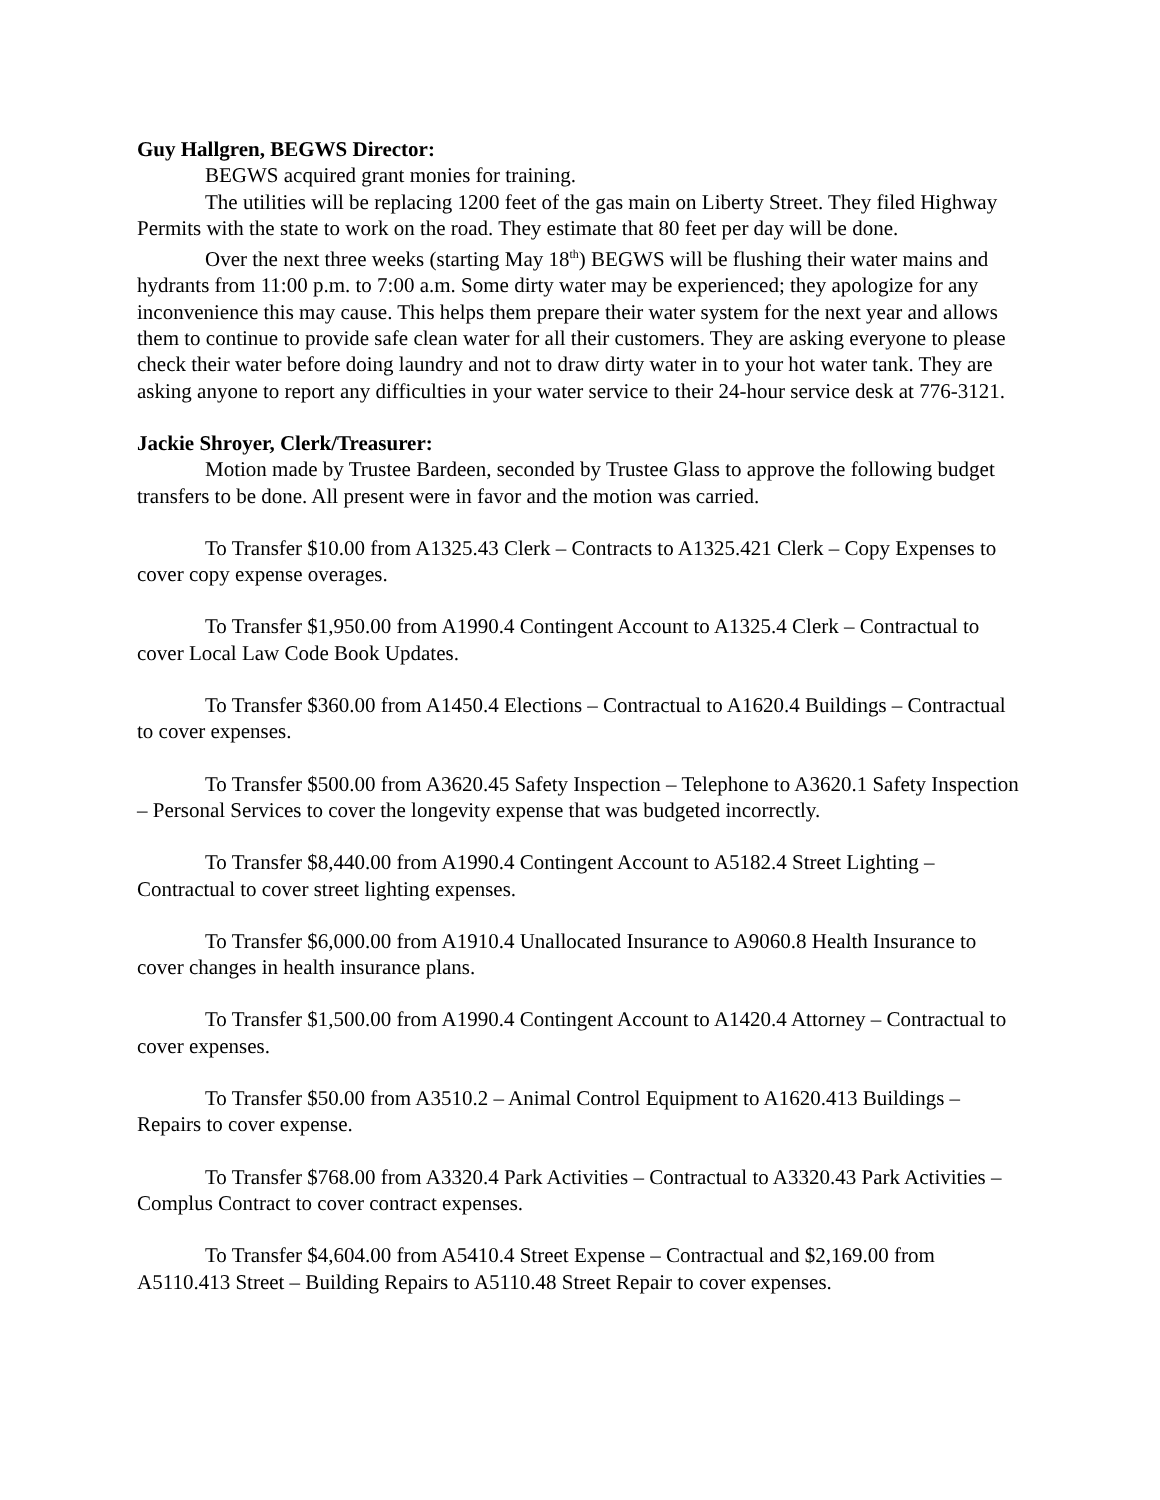Guy Hallgren, BEGWS Director:
BEGWS acquired grant monies for training.
The utilities will be replacing 1200 feet of the gas main on Liberty Street. They filed Highway Permits with the state to work on the road. They estimate that 80 feet per day will be done.
Over the next three weeks (starting May 18<sup>th</sup>) BEGWS will be flushing their water mains and hydrants from 11:00 p.m. to 7:00 a.m. Some dirty water may be experienced; they apologize for any inconvenience this may cause. This helps them prepare their water system for the next year and allows them to continue to provide safe clean water for all their customers. They are asking everyone to please check their water before doing laundry and not to draw dirty water in to your hot water tank. They are asking anyone to report any difficulties in your water service to their 24-hour service desk at 776-3121.
Jackie Shroyer, Clerk/Treasurer:
Motion made by Trustee Bardeen, seconded by Trustee Glass to approve the following budget transfers to be done. All present were in favor and the motion was carried.
To Transfer $10.00 from A1325.43 Clerk – Contracts to A1325.421 Clerk – Copy Expenses to cover copy expense overages.
To Transfer $1,950.00 from A1990.4 Contingent Account to A1325.4 Clerk – Contractual to cover Local Law Code Book Updates.
To Transfer $360.00 from A1450.4 Elections – Contractual to A1620.4 Buildings – Contractual to cover expenses.
To Transfer $500.00 from A3620.45 Safety Inspection – Telephone to A3620.1 Safety Inspection – Personal Services to cover the longevity expense that was budgeted incorrectly.
To Transfer $8,440.00 from A1990.4 Contingent Account to A5182.4 Street Lighting – Contractual to cover street lighting expenses.
To Transfer $6,000.00 from A1910.4 Unallocated Insurance to A9060.8 Health Insurance to cover changes in health insurance plans.
To Transfer $1,500.00 from A1990.4 Contingent Account to A1420.4 Attorney – Contractual to cover expenses.
To Transfer $50.00 from A3510.2 – Animal Control Equipment to A1620.413 Buildings – Repairs to cover expense.
To Transfer $768.00 from A3320.4 Park Activities – Contractual to A3320.43 Park Activities – Complus Contract to cover contract expenses.
To Transfer $4,604.00 from A5410.4 Street Expense – Contractual and $2,169.00 from A5110.413 Street – Building Repairs to A5110.48 Street Repair to cover expenses.